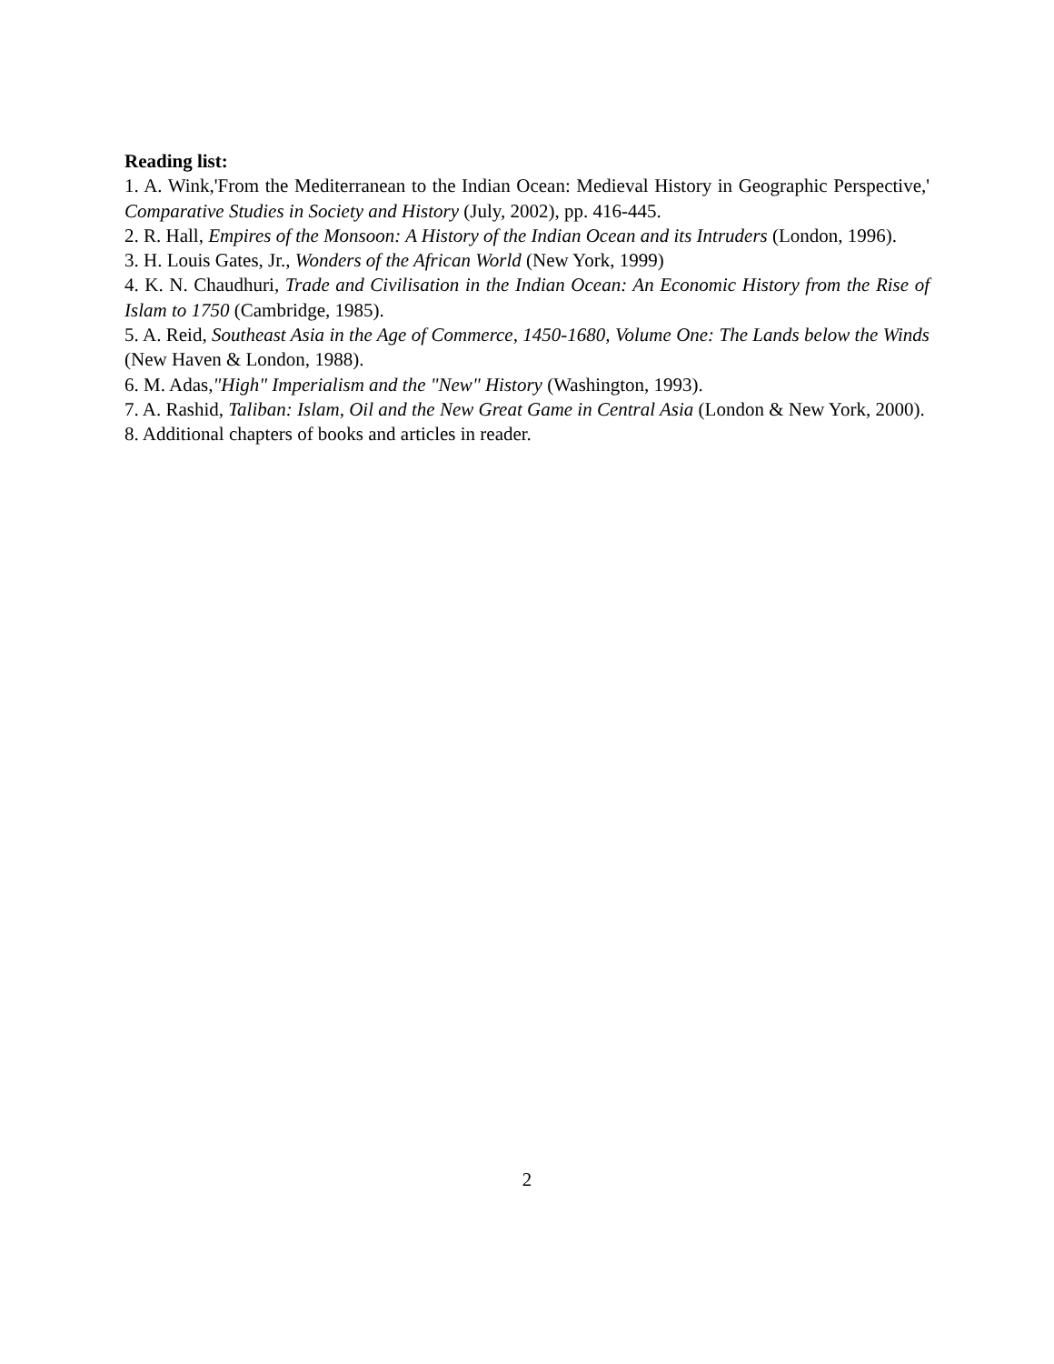Reading list:
1. A. Wink,'From the Mediterranean to the Indian Ocean: Medieval History in Geographic Perspective,' Comparative Studies in Society and History (July, 2002), pp. 416-445.
2. R. Hall, Empires of the Monsoon: A History of the Indian Ocean and its Intruders (London, 1996).
3. H. Louis Gates, Jr., Wonders of the African World (New York, 1999)
4. K. N. Chaudhuri, Trade and Civilisation in the Indian Ocean: An Economic History from the Rise of Islam to 1750 (Cambridge, 1985).
5. A. Reid, Southeast Asia in the Age of Commerce, 1450-1680, Volume One: The Lands below the Winds (New Haven & London, 1988).
6. M. Adas,"High" Imperialism and the "New" History (Washington, 1993).
7. A. Rashid, Taliban: Islam, Oil and the New Great Game in Central Asia (London & New York, 2000).
8. Additional chapters of books and articles in reader.
2